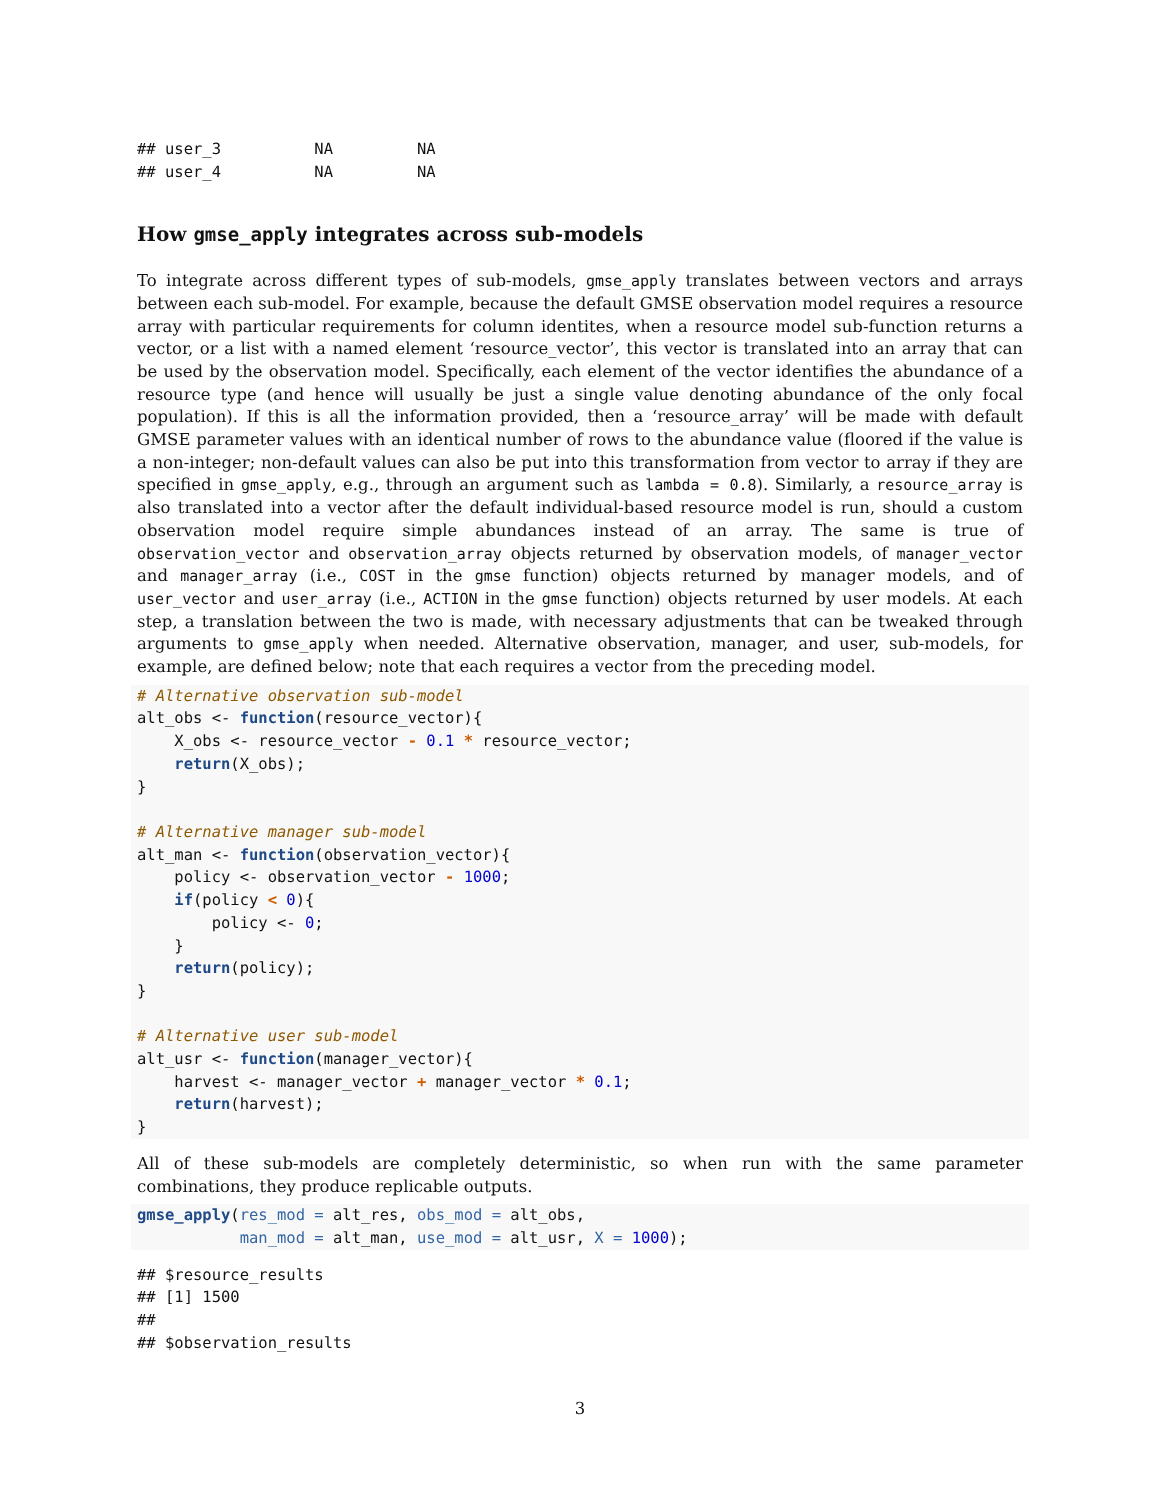## user_3          NA         NA
## user_4          NA         NA
How gmse_apply integrates across sub-models
To integrate across different types of sub-models, gmse_apply translates between vectors and arrays between each sub-model. For example, because the default GMSE observation model requires a resource array with particular requirements for column identites, when a resource model sub-function returns a vector, or a list with a named element ‘resource_vector’, this vector is translated into an array that can be used by the observation model. Specifically, each element of the vector identifies the abundance of a resource type (and hence will usually be just a single value denoting abundance of the only focal population). If this is all the information provided, then a ‘resource_array’ will be made with default GMSE parameter values with an identical number of rows to the abundance value (floored if the value is a non-integer; non-default values can also be put into this transformation from vector to array if they are specified in gmse_apply, e.g., through an argument such as lambda = 0.8). Similarly, a resource_array is also translated into a vector after the default individual-based resource model is run, should a custom observation model require simple abundances instead of an array. The same is true of observation_vector and observation_array objects returned by observation models, of manager_vector and manager_array (i.e., COST in the gmse function) objects returned by manager models, and of user_vector and user_array (i.e., ACTION in the gmse function) objects returned by user models. At each step, a translation between the two is made, with necessary adjustments that can be tweaked through arguments to gmse_apply when needed. Alternative observation, manager, and user, sub-models, for example, are defined below; note that each requires a vector from the preceding model.
# Alternative observation sub-model
alt_obs <- function(resource_vector){
    X_obs <- resource_vector - 0.1 * resource_vector;
    return(X_obs);
}

# Alternative manager sub-model
alt_man <- function(observation_vector){
    policy <- observation_vector - 1000;
    if(policy < 0){
        policy <- 0;
    }
    return(policy);
}

# Alternative user sub-model
alt_usr <- function(manager_vector){
    harvest <- manager_vector + manager_vector * 0.1;
    return(harvest);
}
All of these sub-models are completely deterministic, so when run with the same parameter combinations, they produce replicable outputs.
gmse_apply(res_mod = alt_res, obs_mod = alt_obs,
           man_mod = alt_man, use_mod = alt_usr, X = 1000);
## $resource_results
## [1] 1500
##
## $observation_results
3